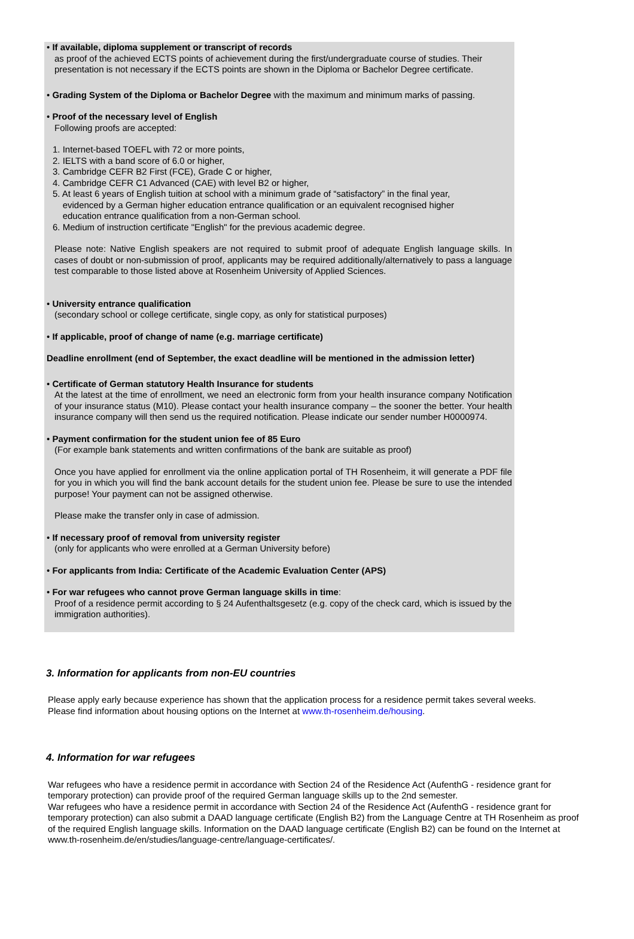• If available, diploma supplement or transcript of records
as proof of the achieved ECTS points of achievement during the first/undergraduate course of studies. Their presentation is not necessary if the ECTS points are shown in the Diploma or Bachelor Degree certificate.
• Grading System of the Diploma or Bachelor Degree with the maximum and minimum marks of passing.
• Proof of the necessary level of English
Following proofs are accepted:
1. Internet-based TOEFL with 72 or more points,
2. IELTS with a band score of 6.0 or higher,
3. Cambridge CEFR B2 First (FCE), Grade C or higher,
4. Cambridge CEFR C1 Advanced (CAE) with level B2 or higher,
5. At least 6 years of English tuition at school with a minimum grade of “satisfactory” in the final year,
evidenced by a German higher education entrance qualification or an equivalent recognised higher
education entrance qualification from a non-German school.
6. Medium of instruction certificate "English" for the previous academic degree.
Please note: Native English speakers are not required to submit proof of adequate English language skills. In cases of doubt or non-submission of proof, applicants may be required additionally/alternatively to pass a language test comparable to those listed above at Rosenheim University of Applied Sciences.
• University entrance qualification
(secondary school or college certificate, single copy, as only for statistical purposes)
• If applicable, proof of change of name (e.g. marriage certificate)
Deadline enrollment (end of September, the exact deadline will be mentioned in the admission letter)
• Certificate of German statutory Health Insurance for students
At the latest at the time of enrollment, we need an electronic form from your health insurance company Notification of your insurance status (M10). Please contact your health insurance company – the sooner the better. Your health insurance company will then send us the required notification. Please indicate our sender number H0000974.
• Payment confirmation for the student union fee of 85 Euro
(For example bank statements and written confirmations of the bank are suitable as proof)
Once you have applied for enrollment via the online application portal of TH Rosenheim, it will generate a PDF file for you in which you will find the bank account details for the student union fee. Please be sure to use the intended purpose! Your payment can not be assigned otherwise.
Please make the transfer only in case of admission.
• If necessary proof of removal from university register
(only for applicants who were enrolled at a German University before)
• For applicants from India: Certificate of the Academic Evaluation Center (APS)
• For war refugees who cannot prove German language skills in time:
Proof of a residence permit according to § 24 Aufenthaltsgesetz (e.g. copy of the check card, which is issued by the immigration authorities).
3. Information for applicants from non-EU countries
Please apply early because experience has shown that the application process for a residence permit takes several weeks.
Please find information about housing options on the Internet at www.th-rosenheim.de/housing.
4. Information for war refugees
War refugees who have a residence permit in accordance with Section 24 of the Residence Act (AufenthG - residence grant for temporary protection) can provide proof of the required German language skills up to the 2nd semester.
War refugees who have a residence permit in accordance with Section 24 of the Residence Act (AufenthG - residence grant for temporary protection) can also submit a DAAD language certificate (English B2) from the Language Centre at TH Rosenheim as proof of the required English language skills. Information on the DAAD language certificate (English B2) can be found on the Internet at www.th-rosenheim.de/en/studies/language-centre/language-certificates/.